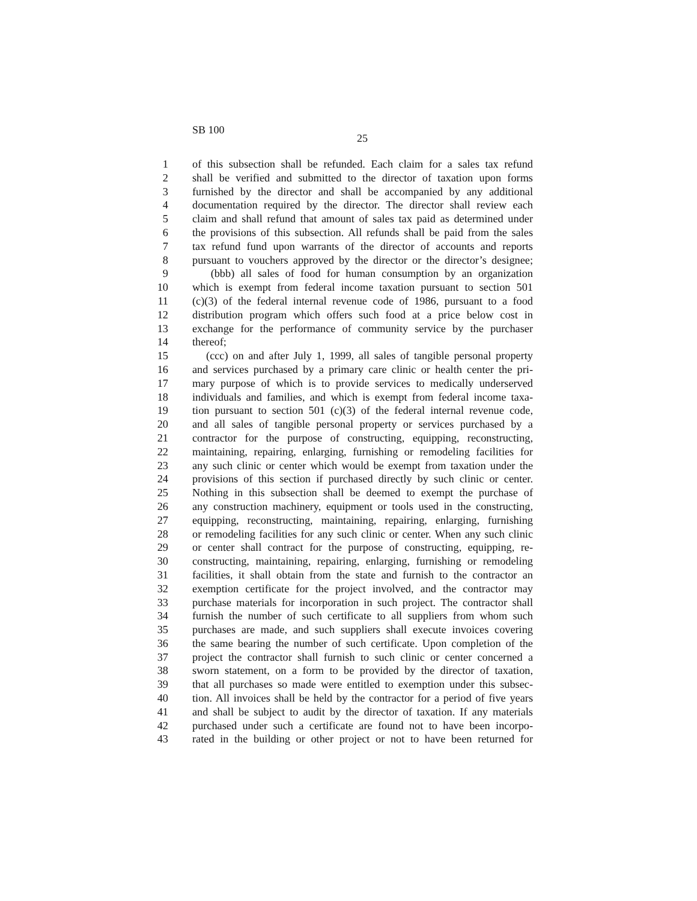SB 100
25
1 of this subsection shall be refunded. Each claim for a sales tax refund
2 shall be verified and submitted to the director of taxation upon forms
3 furnished by the director and shall be accompanied by any additional
4 documentation required by the director. The director shall review each
5 claim and shall refund that amount of sales tax paid as determined under
6 the provisions of this subsection. All refunds shall be paid from the sales
7 tax refund fund upon warrants of the director of accounts and reports
8 pursuant to vouchers approved by the director or the director’s designee;
9 (bbb) all sales of food for human consumption by an organization
10 which is exempt from federal income taxation pursuant to section 501
11 (c)(3) of the federal internal revenue code of 1986, pursuant to a food
12 distribution program which offers such food at a price below cost in
13 exchange for the performance of community service by the purchaser
14 thereof;
15 (ccc) on and after July 1, 1999, all sales of tangible personal property
16 and services purchased by a primary care clinic or health center the pri-
17 mary purpose of which is to provide services to medically underserved
18 individuals and families, and which is exempt from federal income taxa-
19 tion pursuant to section 501 (c)(3) of the federal internal revenue code,
20 and all sales of tangible personal property or services purchased by a
21 contractor for the purpose of constructing, equipping, reconstructing,
22 maintaining, repairing, enlarging, furnishing or remodeling facilities for
23 any such clinic or center which would be exempt from taxation under the
24 provisions of this section if purchased directly by such clinic or center.
25 Nothing in this subsection shall be deemed to exempt the purchase of
26 any construction machinery, equipment or tools used in the constructing,
27 equipping, reconstructing, maintaining, repairing, enlarging, furnishing
28 or remodeling facilities for any such clinic or center. When any such clinic
29 or center shall contract for the purpose of constructing, equipping, re-
30 constructing, maintaining, repairing, enlarging, furnishing or remodeling
31 facilities, it shall obtain from the state and furnish to the contractor an
32 exemption certificate for the project involved, and the contractor may
33 purchase materials for incorporation in such project. The contractor shall
34 furnish the number of such certificate to all suppliers from whom such
35 purchases are made, and such suppliers shall execute invoices covering
36 the same bearing the number of such certificate. Upon completion of the
37 project the contractor shall furnish to such clinic or center concerned a
38 sworn statement, on a form to be provided by the director of taxation,
39 that all purchases so made were entitled to exemption under this subsec-
40 tion. All invoices shall be held by the contractor for a period of five years
41 and shall be subject to audit by the director of taxation. If any materials
42 purchased under such a certificate are found not to have been incorpo-
43 rated in the building or other project or not to have been returned for